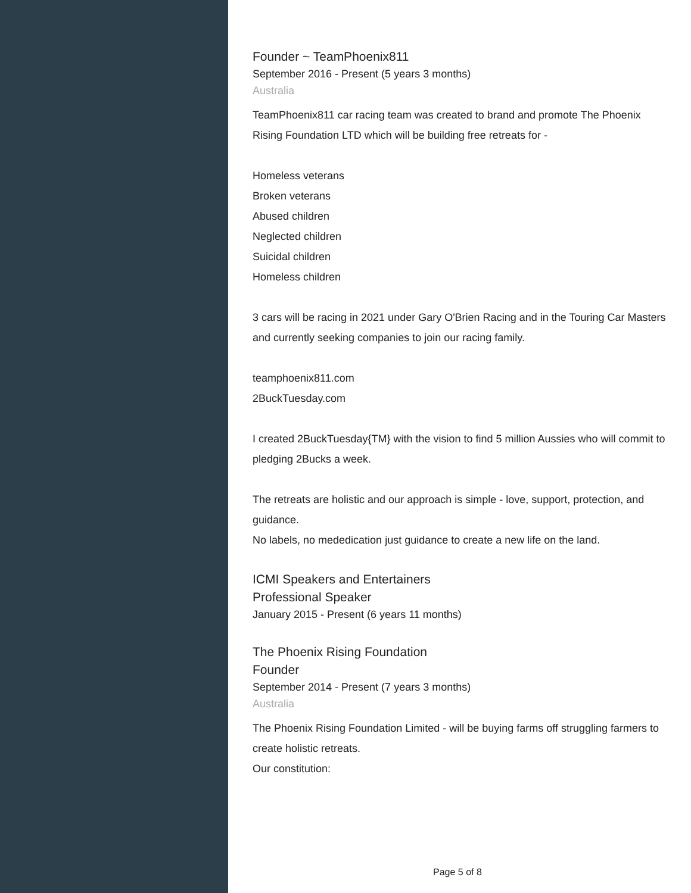Founder ~ TeamPhoenix811
September 2016 - Present (5 years 3 months)
Australia
TeamPhoenix811 car racing team was created to brand and promote The Phoenix Rising Foundation LTD which will be building free retreats for -
Homeless veterans
Broken veterans
Abused children
Neglected children
Suicidal children
Homeless children
3 cars will be racing in 2021 under Gary O'Brien Racing and in the Touring Car Masters and currently seeking companies to join our racing family.
teamphoenix811.com
2BuckTuesday.com
I created 2BuckTuesday{TM} with the vision to find 5 million Aussies who will commit to pledging 2Bucks a week.
The retreats are holistic and our approach is simple - love, support, protection, and guidance.
No labels, no mededication just guidance to create a new life on the land.
ICMI Speakers and Entertainers
Professional Speaker
January 2015 - Present (6 years 11 months)
The Phoenix Rising Foundation
Founder
September 2014 - Present (7 years 3 months)
Australia
The Phoenix Rising Foundation Limited - will be buying farms off struggling farmers to create holistic retreats.
Our constitution:
Page 5 of 8